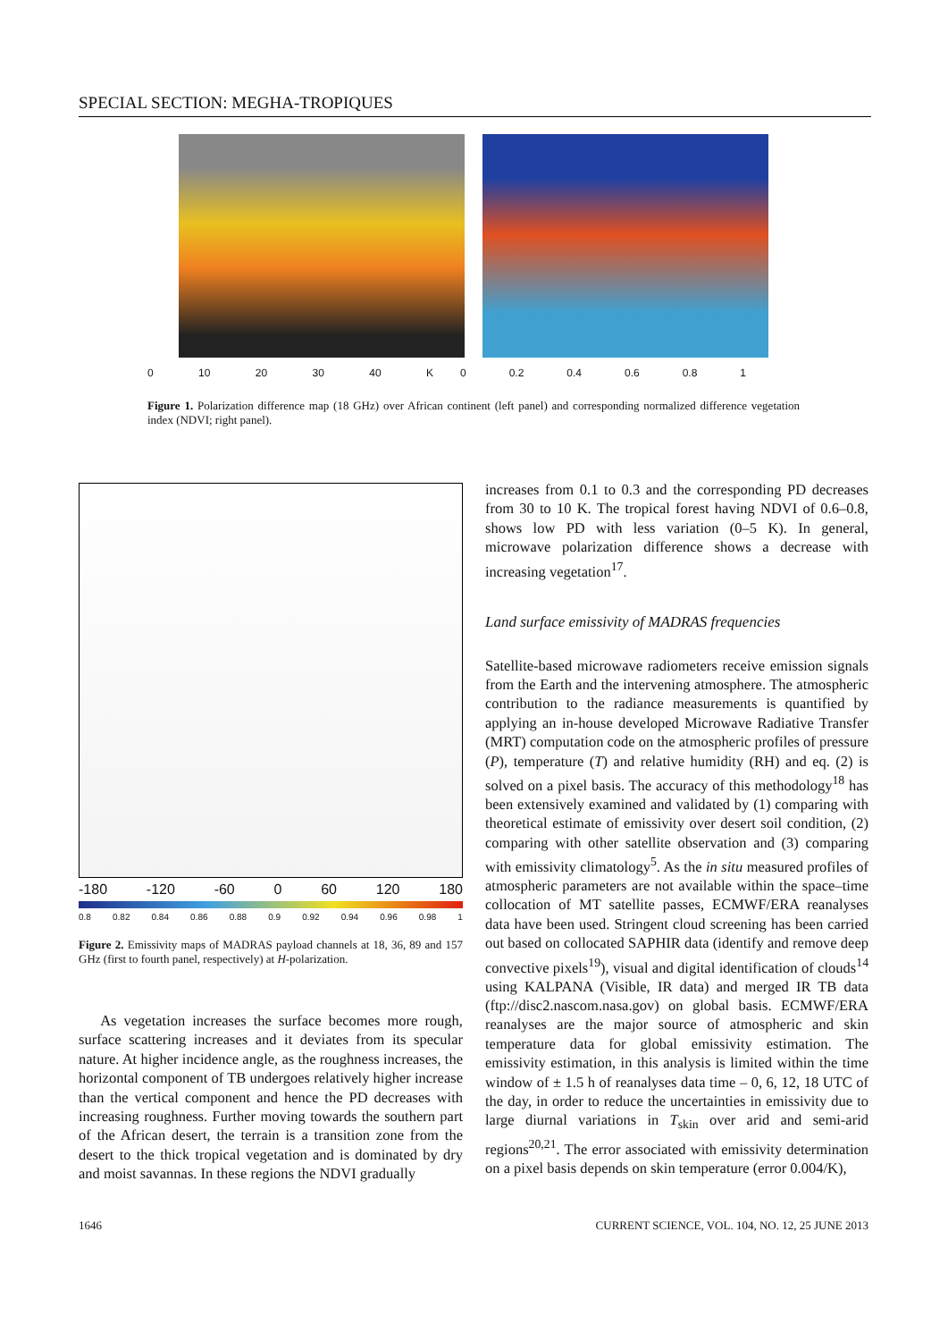SPECIAL SECTION: MEGHA-TROPIQUES
0 10 20 30 40 K 0 0.2 0.4 0.6 0.8 1
Figure 1. Polarization difference map (18 GHz) over African continent (left panel) and corresponding normalized difference vegetation index (NDVI; right panel).
-180 -120 -60 0 60 120 180
0.8 0.82 0.84 0.86 0.88 0.9 0.92 0.94 0.96 0.98 1
Figure 2. Emissivity maps of MADRAS payload channels at 18, 36, 89 and 157 GHz (first to fourth panel, respectively) at H-polarization.
As vegetation increases the surface becomes more rough, surface scattering increases and it deviates from its specular nature. At higher incidence angle, as the roughness increases, the horizontal component of TB undergoes relatively higher increase than the vertical component and hence the PD decreases with increasing roughness. Further moving towards the southern part of the African desert, the terrain is a transition zone from the desert to the thick tropical vegetation and is dominated by dry and moist savannas. In these regions the NDVI gradually
increases from 0.1 to 0.3 and the corresponding PD decreases from 30 to 10 K. The tropical forest having NDVI of 0.6–0.8, shows low PD with less variation (0–5 K). In general, microwave polarization difference shows a decrease with increasing vegetation<sup>17</sup>.
Land surface emissivity of MADRAS frequencies
Satellite-based microwave radiometers receive emission signals from the Earth and the intervening atmosphere. The atmospheric contribution to the radiance measurements is quantified by applying an in-house developed Microwave Radiative Transfer (MRT) computation code on the atmospheric profiles of pressure (P), temperature (T) and relative humidity (RH) and eq. (2) is solved on a pixel basis. The accuracy of this methodology<sup>18</sup> has been extensively examined and validated by (1) comparing with theoretical estimate of emissivity over desert soil condition, (2) comparing with other satellite observation and (3) comparing with emissivity climatology<sup>5</sup>. As the in situ measured profiles of atmospheric parameters are not available within the space–time collocation of MT satellite passes, ECMWF/ERA reanalyses data have been used. Stringent cloud screening has been carried out based on collocated SAPHIR data (identify and remove deep convective pixels<sup>19</sup>), visual and digital identification of clouds<sup>14</sup> using KALPANA (Visible, IR data) and merged IR TB data (ftp://disc2.nascom.nasa.gov) on global basis. ECMWF/ERA reanalyses are the major source of atmospheric and skin temperature data for global emissivity estimation. The emissivity estimation, in this analysis is limited within the time window of ± 1.5 h of reanalyses data time – 0, 6, 12, 18 UTC of the day, in order to reduce the uncertainties in emissivity due to large diurnal variations in T<sub>skin</sub> over arid and semi-arid regions<sup>20,21</sup>. The error associated with emissivity determination on a pixel basis depends on skin temperature (error 0.004/K),
1646 CURRENT SCIENCE, VOL. 104, NO. 12, 25 JUNE 2013